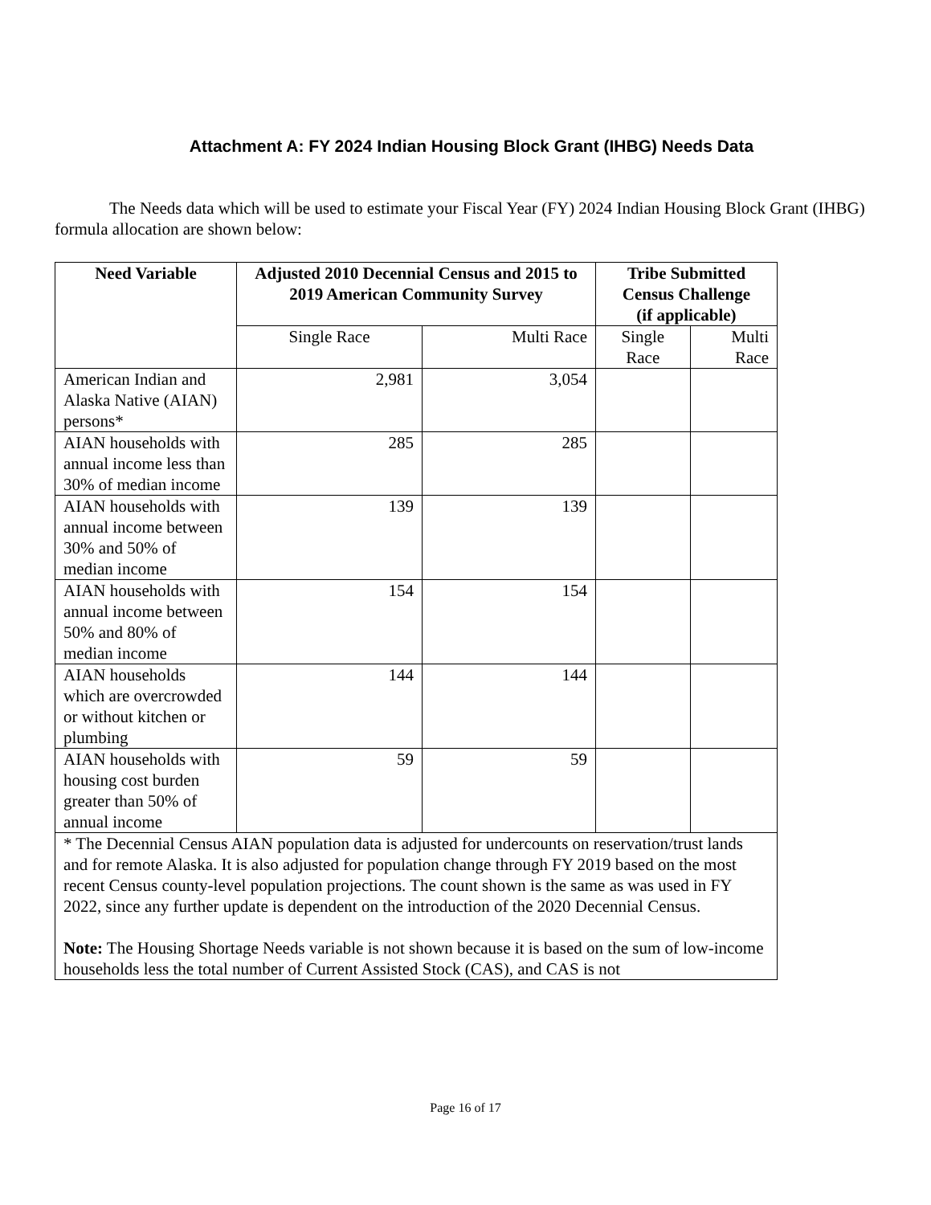Attachment A: FY 2024 Indian Housing Block Grant (IHBG) Needs Data
The Needs data which will be used to estimate your Fiscal Year (FY) 2024 Indian Housing Block Grant (IHBG) formula allocation are shown below:
| Need Variable | Adjusted 2010 Decennial Census and 2015 to 2019 American Community Survey | | Tribe Submitted Census Challenge (if applicable) | |
| --- | --- | --- | --- | --- |
| | Single Race | Multi Race | Single Race | Multi Race |
| American Indian and Alaska Native (AIAN) persons* | 2,981 | 3,054 | | |
| AIAN households with annual income less than 30% of median income | 285 | 285 | | |
| AIAN households with annual income between 30% and 50% of median income | 139 | 139 | | |
| AIAN households with annual income between 50% and 80% of median income | 154 | 154 | | |
| AIAN households which are overcrowded or without kitchen or plumbing | 144 | 144 | | |
| AIAN households with housing cost burden greater than 50% of annual income | 59 | 59 | | |
| * The Decennial Census AIAN population data is adjusted for undercounts on reservation/trust lands and for remote Alaska. It is also adjusted for population change through FY 2019 based on the most recent Census county-level population projections. The count shown is the same as was used in FY 2022, since any further update is dependent on the introduction of the 2020 Decennial Census. Note: The Housing Shortage Needs variable is not shown because it is based on the sum of low-income households less the total number of Current Assisted Stock (CAS), and CAS is not | | | | |
Page 16 of 17